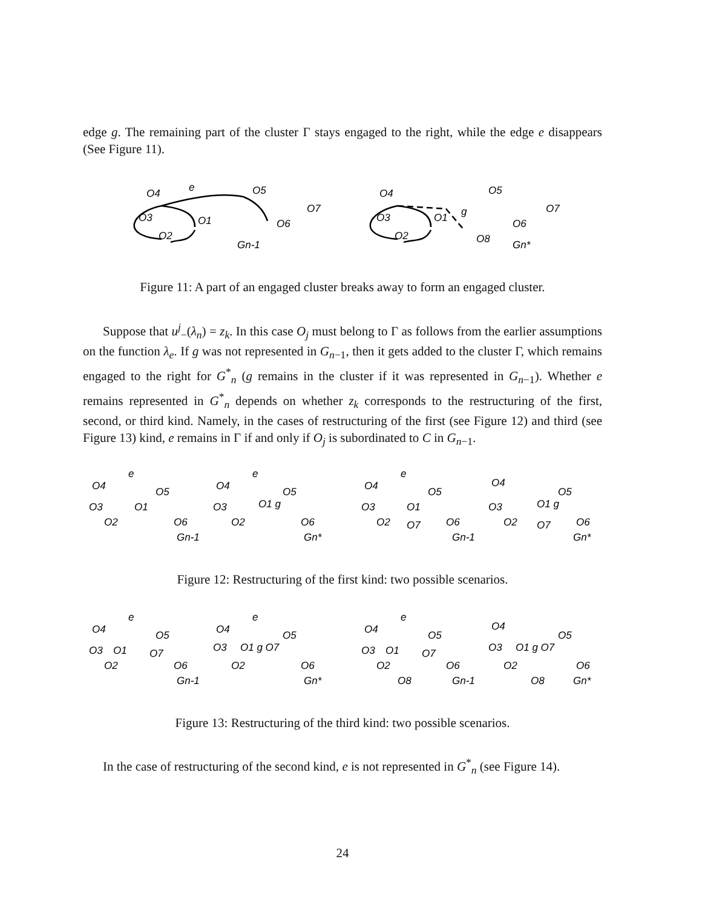edge g. The remaining part of the cluster Γ stays engaged to the right, while the edge e disappears (See Figure 11).
O4
O3
O1
O2
e
O5
O6
O7
Gn-1
O4
O3
O1
O2
g
O8
O5
O6
O7
Gn*
Figure 11: A part of an engaged cluster breaks away to form an engaged cluster.
Suppose that u<sup>j</sup><sub>−</sub>(λ<sub>n</sub>) = z<sub>k</sub>. In this case O<sub>j</sub> must belong to Γ as follows from the earlier assumptions on the function λ<sub>e</sub>. If g was not represented in G<sub>n−1</sub>, then it gets added to the cluster Γ, which remains engaged to the right for G<sup>*</sup><sub>n</sub> (g remains in the cluster if it was represented in G<sub>n−1</sub>). Whether e remains represented in G<sup>*</sup><sub>n</sub> depends on whether z<sub>k</sub> corresponds to the restructuring of the first, second, or third kind. Namely, in the cases of restructuring of the first (see Figure 12) and third (see Figure 13) kind, e remains in Γ if and only if O<sub>j</sub> is subordinated to C in G<sub>n−1</sub>.
O4
e
O3
O1
O2
O5
O6
Gn-1
O4
e
O3
O1 g
O2
O5
O6
Gn*
O4
e
O3
O1
O2
O7
O5
O6
Gn-1
O4
O3
O1 g
O2
O7
O5
O6
Gn*
Figure 12: Restructuring of the first kind: two possible scenarios.
O4
e
O3
O1
O2
O7
O5
O6
Gn-1
O4
e
O3
O1 g O7
O2
O5
O6
Gn*
O4
e
O3
O1
O2
O7
O8
O5
O6
Gn-1
O4
O3
O1 g O7
O2
O8
O5
O6
Gn*
Figure 13: Restructuring of the third kind: two possible scenarios.
In the case of restructuring of the second kind, e is not represented in G<sup>*</sup><sub>n</sub> (see Figure 14).
24